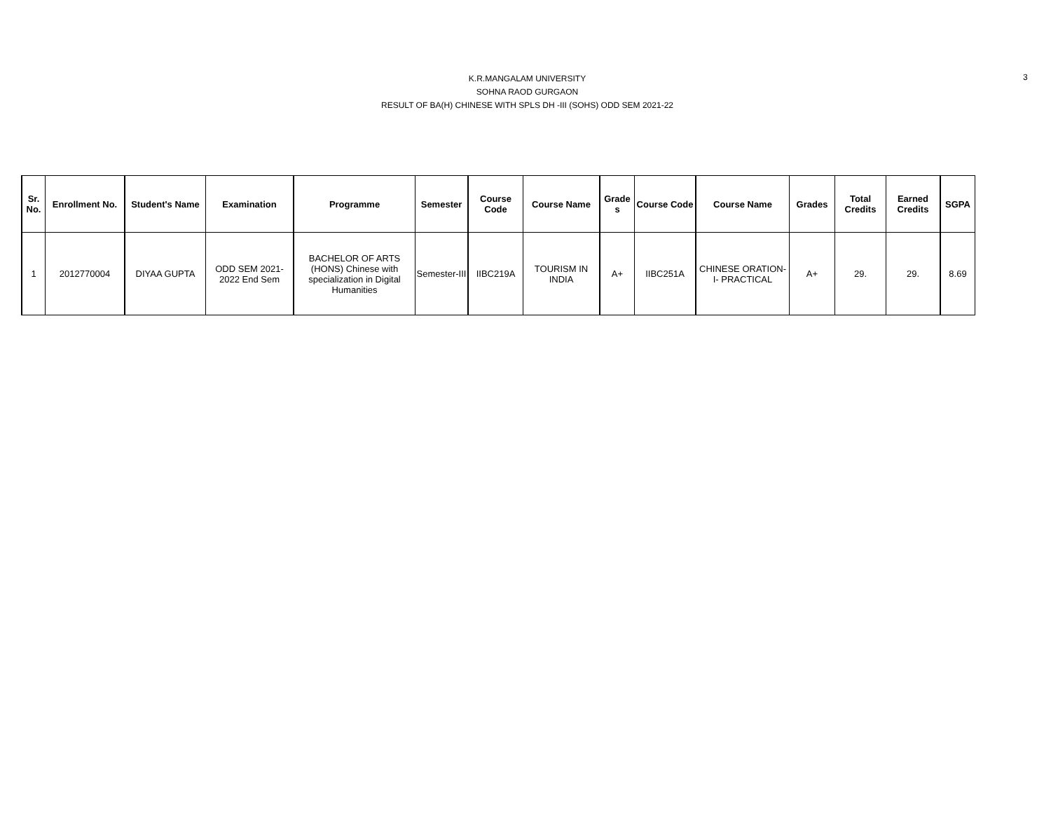K.R.MANGALAM UNIVERSITY
SOHNA RAOD GURGAON
RESULT OF BA(H) CHINESE WITH SPLS DH -III (SOHS) ODD SEM 2021-22
3
| Sr. No. | Enrollment No. | Student's Name | Examination | Programme | Semester | Course Code | Course Name | Grade s | Course Code | Course Name | Grades | Total Credits | Earned Credits | SGPA |
| --- | --- | --- | --- | --- | --- | --- | --- | --- | --- | --- | --- | --- | --- | --- |
| 1 | 2012770004 | DIYAA GUPTA | ODD SEM 2021-2022 End Sem | BACHELOR OF ARTS (HONS) Chinese with specialization in Digital Humanities | Semester-III | IIBC219A | TOURISM IN INDIA | A+ | IIBC251A | CHINESE ORATION-I- PRACTICAL | A+ | 29. | 29. | 8.69 |